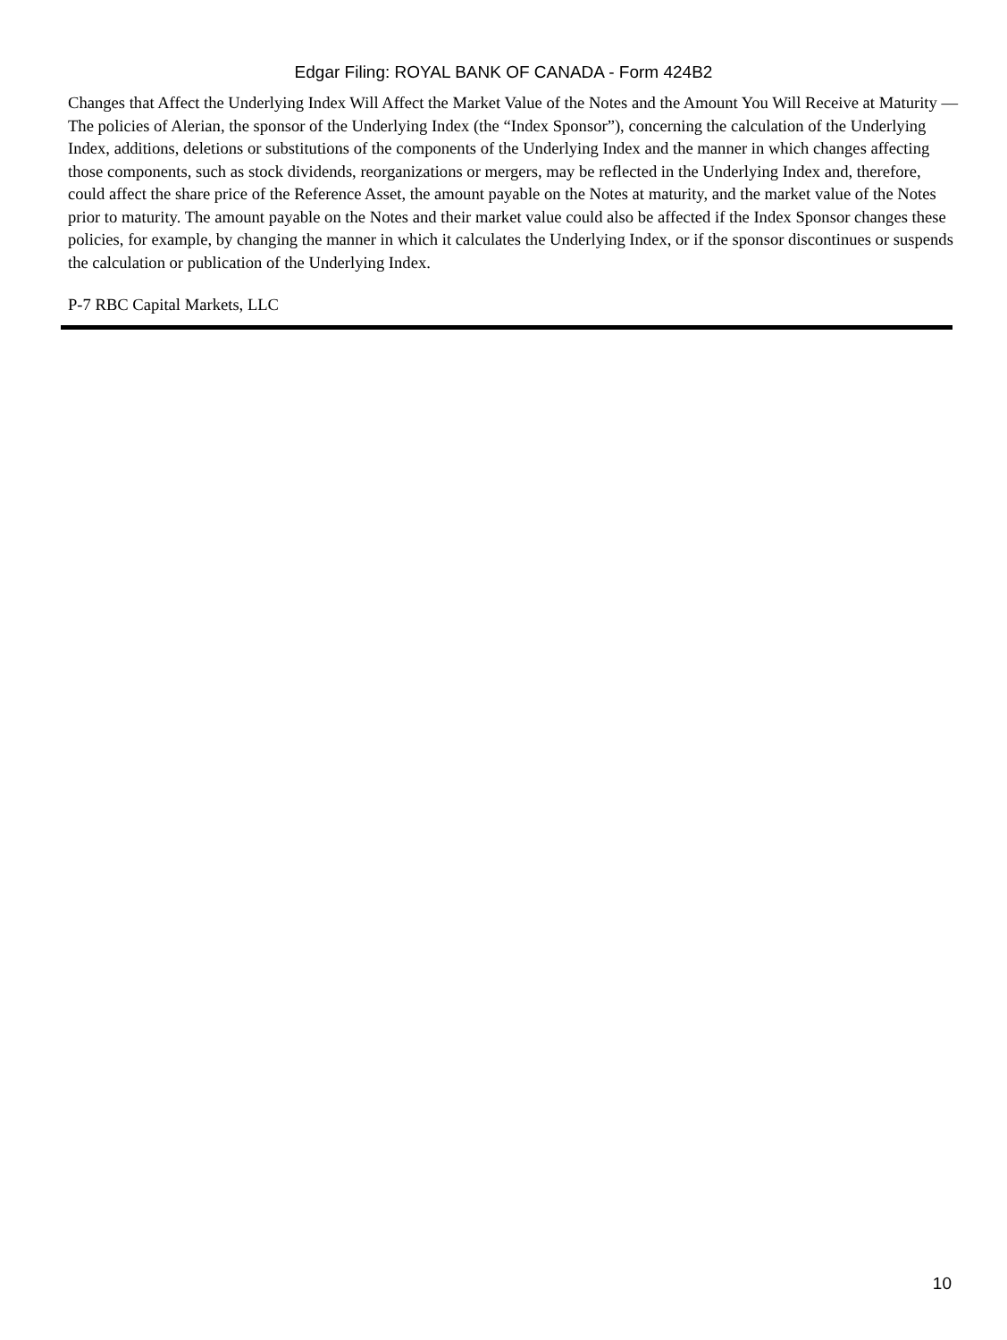Edgar Filing: ROYAL BANK OF CANADA - Form 424B2
Changes that Affect the Underlying Index Will Affect the Market Value of the Notes and the Amount You Will Receive at Maturity — The policies of Alerian, the sponsor of the Underlying Index (the “Index Sponsor”), concerning the calculation of the Underlying Index, additions, deletions or substitutions of the components of the Underlying Index and the manner in which changes affecting those components, such as stock dividends, reorganizations or mergers, may be reflected in the Underlying Index and, therefore, could affect the share price of the Reference Asset, the amount payable on the Notes at maturity, and the market value of the Notes prior to maturity. The amount payable on the Notes and their market value could also be affected if the Index Sponsor changes these policies, for example, by changing the manner in which it calculates the Underlying Index, or if the sponsor discontinues or suspends the calculation or publication of the Underlying Index.
P-7 RBC Capital Markets, LLC
10